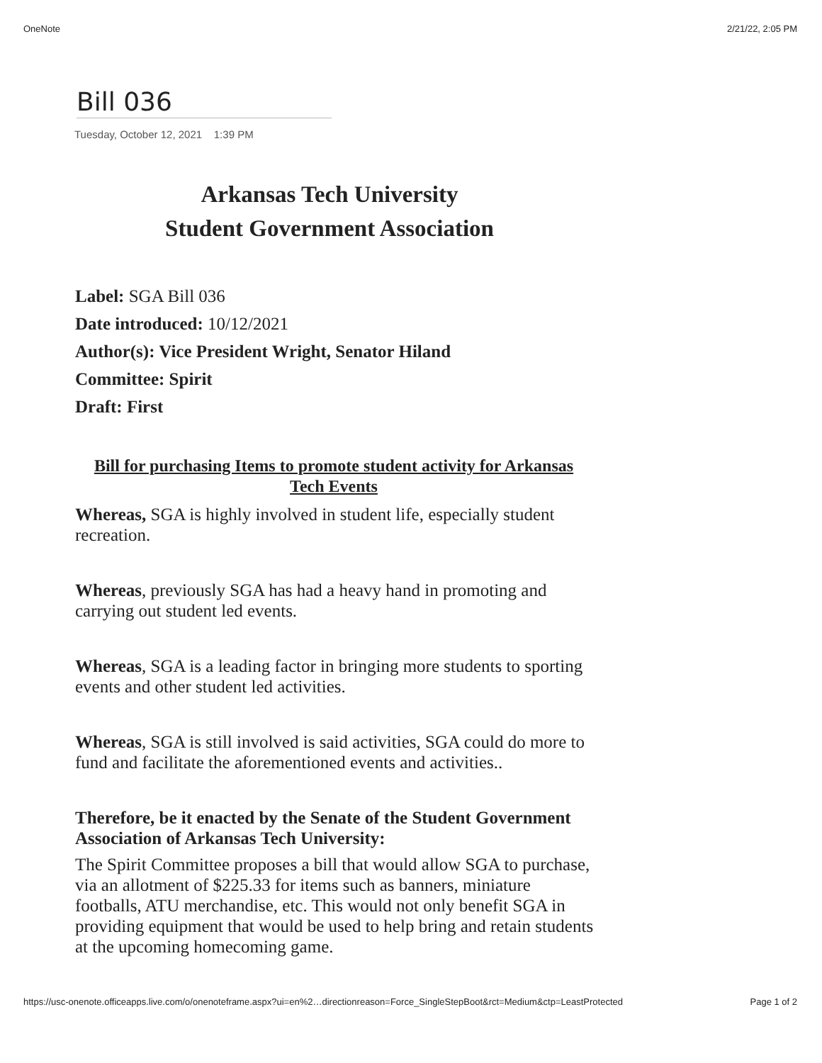OneNote 2/21/22, 2:05 PM
Bill 036
Tuesday, October 12, 2021 1:39 PM
Arkansas Tech University
Student Government Association
Label: SGA Bill 036
Date introduced: 10/12/2021
Author(s): Vice President Wright, Senator Hiland
Committee: Spirit
Draft: First
Bill for purchasing Items to promote student activity for Arkansas Tech Events
Whereas, SGA is highly involved in student life, especially student recreation.
Whereas, previously SGA has had a heavy hand in promoting and carrying out student led events.
Whereas, SGA is a leading factor in bringing more students to sporting events and other student led activities.
Whereas, SGA is still involved is said activities, SGA could do more to fund and facilitate the aforementioned events and activities..
Therefore, be it enacted by the Senate of the Student Government Association of Arkansas Tech University:
The Spirit Committee proposes a bill that would allow SGA to purchase, via an allotment of $225.33 for items such as banners, miniature footballs, ATU merchandise, etc. This would not only benefit SGA in providing equipment that would be used to help bring and retain students at the upcoming homecoming game.
https://usc-onenote.officeapps.live.com/o/onenoteframe.aspx?ui=en%2…directionreason=Force_SingleStepBoot&rct=Medium&ctp=LeastProtected Page 1 of 2